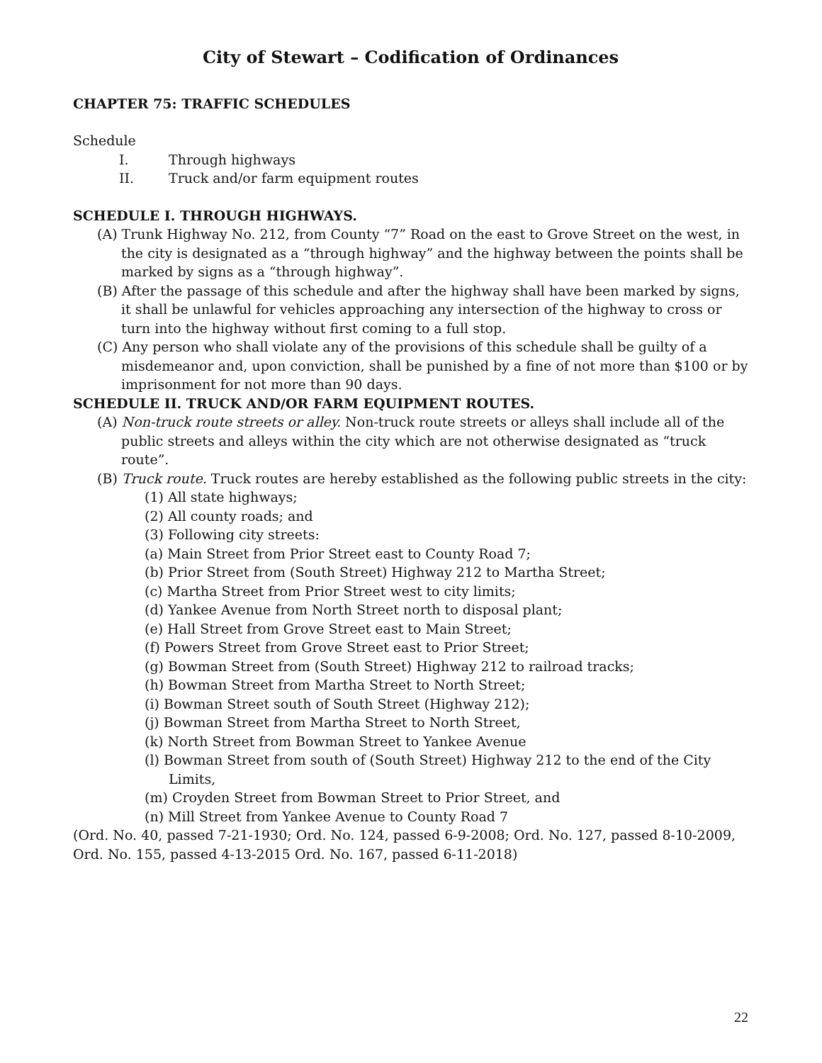City of Stewart – Codification of Ordinances
CHAPTER 75: TRAFFIC SCHEDULES
Schedule
I. Through highways
II. Truck and/or farm equipment routes
SCHEDULE I. THROUGH HIGHWAYS.
(A) Trunk Highway No. 212, from County “7” Road on the east to Grove Street on the west, in the city is designated as a “through highway” and the highway between the points shall be marked by signs as a “through highway”.
(B) After the passage of this schedule and after the highway shall have been marked by signs, it shall be unlawful for vehicles approaching any intersection of the highway to cross or turn into the highway without first coming to a full stop.
(C) Any person who shall violate any of the provisions of this schedule shall be guilty of a misdemeanor and, upon conviction, shall be punished by a fine of not more than $100 or by imprisonment for not more than 90 days.
SCHEDULE II. TRUCK AND/OR FARM EQUIPMENT ROUTES.
(A) Non-truck route streets or alley. Non-truck route streets or alleys shall include all of the public streets and alleys within the city which are not otherwise designated as “truck route”.
(B) Truck route. Truck routes are hereby established as the following public streets in the city:
(1) All state highways;
(2) All county roads; and
(3) Following city streets:
(a) Main Street from Prior Street east to County Road 7;
(b) Prior Street from (South Street) Highway 212 to Martha Street;
(c) Martha Street from Prior Street west to city limits;
(d) Yankee Avenue from North Street north to disposal plant;
(e) Hall Street from Grove Street east to Main Street;
(f) Powers Street from Grove Street east to Prior Street;
(g) Bowman Street from (South Street) Highway 212 to railroad tracks;
(h) Bowman Street from Martha Street to North Street;
(i) Bowman Street south of South Street (Highway 212);
(j) Bowman Street from Martha Street to North Street,
(k) North Street from Bowman Street to Yankee Avenue
(l) Bowman Street from south of (South Street) Highway 212 to the end of the City Limits,
(m) Croyden Street from Bowman Street to Prior Street, and
(n) Mill Street from Yankee Avenue to County Road 7
(Ord. No. 40, passed 7-21-1930; Ord. No. 124, passed 6-9-2008; Ord. No. 127, passed 8-10-2009, Ord. No. 155, passed 4-13-2015 Ord. No. 167, passed 6-11-2018)
22